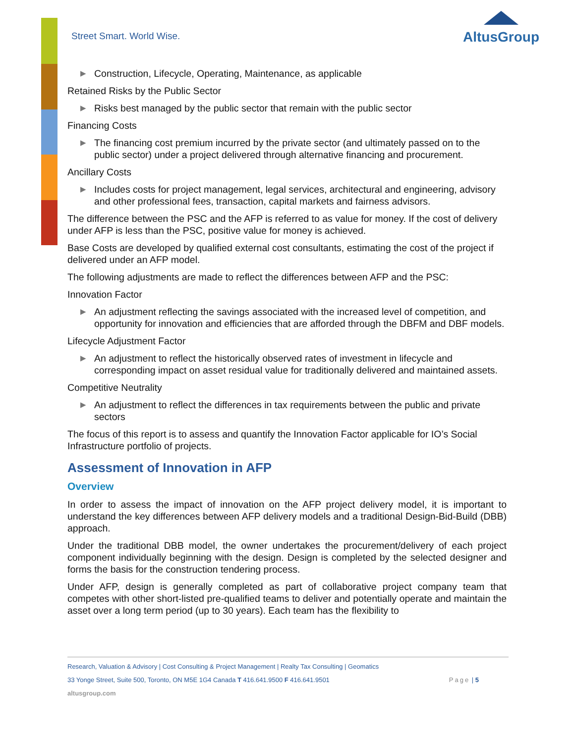Street Smart. World Wise.
AltusGroup
▶ Construction, Lifecycle, Operating, Maintenance, as applicable
Retained Risks by the Public Sector
▶ Risks best managed by the public sector that remain with the public sector
Financing Costs
▶ The financing cost premium incurred by the private sector (and ultimately passed on to the public sector) under a project delivered through alternative financing and procurement.
Ancillary Costs
▶ Includes costs for project management, legal services, architectural and engineering, advisory and other professional fees, transaction, capital markets and fairness advisors.
The difference between the PSC and the AFP is referred to as value for money. If the cost of delivery under AFP is less than the PSC, positive value for money is achieved.
Base Costs are developed by qualified external cost consultants, estimating the cost of the project if delivered under an AFP model.
The following adjustments are made to reflect the differences between AFP and the PSC:
Innovation Factor
▶ An adjustment reflecting the savings associated with the increased level of competition, and opportunity for innovation and efficiencies that are afforded through the DBFM and DBF models.
Lifecycle Adjustment Factor
▶ An adjustment to reflect the historically observed rates of investment in lifecycle and corresponding impact on asset residual value for traditionally delivered and maintained assets.
Competitive Neutrality
▶ An adjustment to reflect the differences in tax requirements between the public and private sectors
The focus of this report is to assess and quantify the Innovation Factor applicable for IO’s Social Infrastructure portfolio of projects.
Assessment of Innovation in AFP
Overview
In order to assess the impact of innovation on the AFP project delivery model, it is important to understand the key differences between AFP delivery models and a traditional Design-Bid-Build (DBB) approach.
Under the traditional DBB model, the owner undertakes the procurement/delivery of each project component individually beginning with the design. Design is completed by the selected designer and forms the basis for the construction tendering process.
Under AFP, design is generally completed as part of collaborative project company team that competes with other short-listed pre-qualified teams to deliver and potentially operate and maintain the asset over a long term period (up to 30 years). Each team has the flexibility to
Research, Valuation & Advisory | Cost Consulting & Project Management | Realty Tax Consulting | Geomatics
33 Yonge Street, Suite 500, Toronto, ON M5E 1G4 Canada T 416.641.9500 F 416.641.9501 Page | 5
altusgroup.com